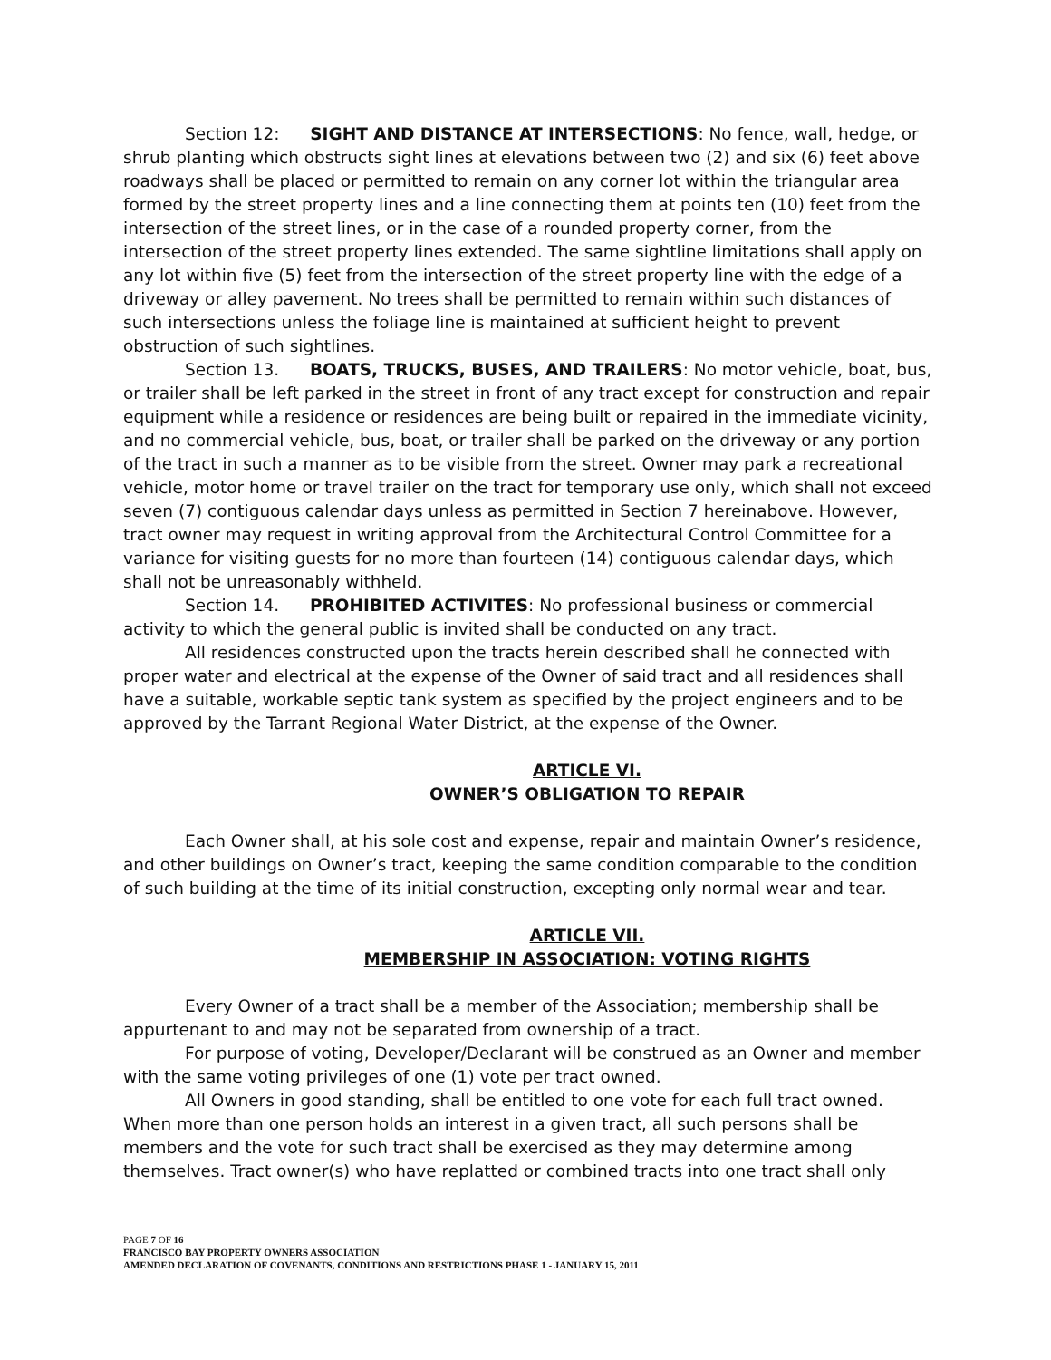Section 12: SIGHT AND DISTANCE AT INTERSECTIONS: No fence, wall, hedge, or shrub planting which obstructs sight lines at elevations between two (2) and six (6) feet above roadways shall be placed or permitted to remain on any corner lot within the triangular area formed by the street property lines and a line connecting them at points ten (10) feet from the intersection of the street lines, or in the case of a rounded property corner, from the intersection of the street property lines extended. The same sightline limitations shall apply on any lot within five (5) feet from the intersection of the street property line with the edge of a driveway or alley pavement. No trees shall be permitted to remain within such distances of such intersections unless the foliage line is maintained at sufficient height to prevent obstruction of such sightlines.
Section 13. BOATS, TRUCKS, BUSES, AND TRAILERS: No motor vehicle, boat, bus, or trailer shall be left parked in the street in front of any tract except for construction and repair equipment while a residence or residences are being built or repaired in the immediate vicinity, and no commercial vehicle, bus, boat, or trailer shall be parked on the driveway or any portion of the tract in such a manner as to be visible from the street. Owner may park a recreational vehicle, motor home or travel trailer on the tract for temporary use only, which shall not exceed seven (7) contiguous calendar days unless as permitted in Section 7 hereinabove. However, tract owner may request in writing approval from the Architectural Control Committee for a variance for visiting guests for no more than fourteen (14) contiguous calendar days, which shall not be unreasonably withheld.
Section 14. PROHIBITED ACTIVITES: No professional business or commercial activity to which the general public is invited shall be conducted on any tract.
All residences constructed upon the tracts herein described shall he connected with proper water and electrical at the expense of the Owner of said tract and all residences shall have a suitable, workable septic tank system as specified by the project engineers and to be approved by the Tarrant Regional Water District, at the expense of the Owner.
ARTICLE VI.
OWNER’S OBLIGATION TO REPAIR
Each Owner shall, at his sole cost and expense, repair and maintain Owner’s residence, and other buildings on Owner’s tract, keeping the same condition comparable to the condition of such building at the time of its initial construction, excepting only normal wear and tear.
ARTICLE VII.
MEMBERSHIP IN ASSOCIATION: VOTING RIGHTS
Every Owner of a tract shall be a member of the Association; membership shall be appurtenant to and may not be separated from ownership of a tract.
For purpose of voting, Developer/Declarant will be construed as an Owner and member with the same voting privileges of one (1) vote per tract owned.
All Owners in good standing, shall be entitled to one vote for each full tract owned. When more than one person holds an interest in a given tract, all such persons shall be members and the vote for such tract shall be exercised as they may determine among themselves. Tract owner(s) who have replatted or combined tracts into one tract shall only
PAGE 7 OF 16
FRANCISCO BAY PROPERTY OWNERS ASSOCIATION
AMENDED DECLARATION OF COVENANTS, CONDITIONS AND RESTRICTIONS PHASE 1 - JANUARY 15, 2011